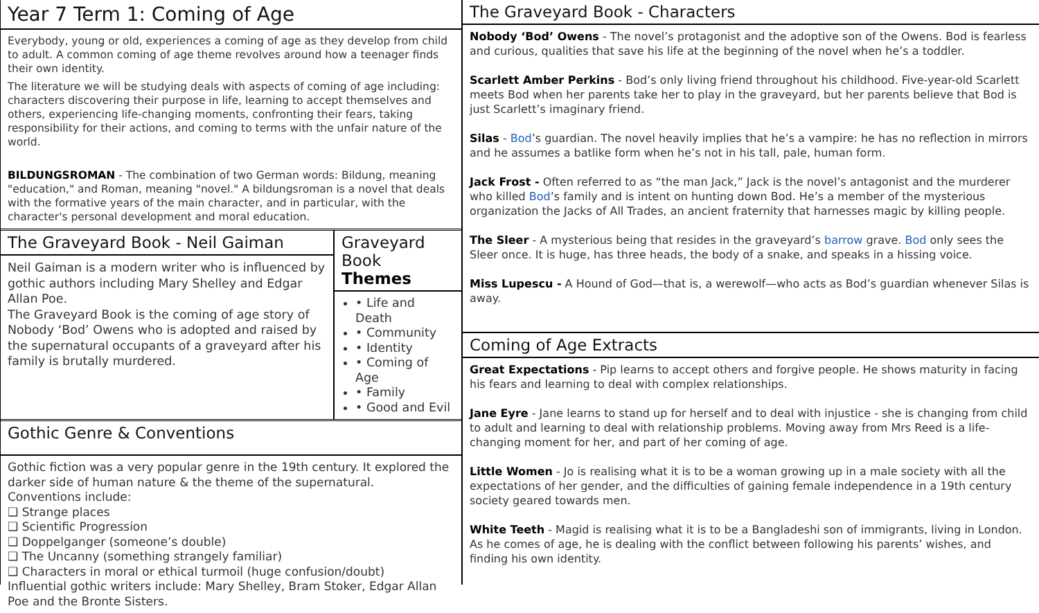Year 7 Term 1: Coming of Age
Everybody, young or old, experiences a coming of age as they develop from child to adult. A common coming of age theme revolves around how a teenager finds their own identity.
The literature we will be studying deals with aspects of coming of age including: characters discovering their purpose in life, learning to accept themselves and others, experiencing life-changing moments, confronting their fears, taking responsibility for their actions, and coming to terms with the unfair nature of the world.
BILDUNGSROMAN - The combination of two German words: Bildung, meaning "education," and Roman, meaning "novel." A bildungsroman is a novel that deals with the formative years of the main character, and in particular, with the character's personal development and moral education.
The Graveyard Book - Neil Gaiman
Neil Gaiman is a modern writer who is influenced by gothic authors including Mary Shelley and Edgar Allan Poe.
The Graveyard Book is the coming of age story of Nobody ‘Bod’ Owens who is adopted and raised by the supernatural occupants of a graveyard after his family is brutally murdered.
Graveyard Book Themes
• Life and Death
• Community
• Identity
• Coming of Age
• Family
• Good and Evil
Gothic Genre & Conventions
Gothic fiction was a very popular genre in the 19th century. It explored the darker side of human nature & the theme of the supernatural.
Conventions include:
❑ Strange places
❑ Scientific Progression
❑ Doppelganger (someone’s double)
❑ The Uncanny (something strangely familiar)
❑ Characters in moral or ethical turmoil (huge confusion/doubt)
Influential gothic writers include: Mary Shelley, Bram Stoker, Edgar Allan Poe and the Bronte Sisters.
The Graveyard Book - Characters
Nobody ‘Bod’ Owens - The novel’s protagonist and the adoptive son of the Owens. Bod is fearless and curious, qualities that save his life at the beginning of the novel when he’s a toddler.
Scarlett Amber Perkins - Bod’s only living friend throughout his childhood. Five-year-old Scarlett meets Bod when her parents take her to play in the graveyard, but her parents believe that Bod is just Scarlett’s imaginary friend.
Silas - Bod’s guardian. The novel heavily implies that he’s a vampire: he has no reflection in mirrors and he assumes a batlike form when he’s not in his tall, pale, human form.
Jack Frost - Often referred to as “the man Jack,” Jack is the novel’s antagonist and the murderer who killed Bod’s family and is intent on hunting down Bod. He’s a member of the mysterious organization the Jacks of All Trades, an ancient fraternity that harnesses magic by killing people.
The Sleer - A mysterious being that resides in the graveyard’s barrow grave. Bod only sees the Sleer once. It is huge, has three heads, the body of a snake, and speaks in a hissing voice.
Miss Lupescu - A Hound of God—that is, a werewolf—who acts as Bod’s guardian whenever Silas is away.
Coming of Age Extracts
Great Expectations - Pip learns to accept others and forgive people. He shows maturity in facing his fears and learning to deal with complex relationships.
Jane Eyre - Jane learns to stand up for herself and to deal with injustice - she is changing from child to adult and learning to deal with relationship problems. Moving away from Mrs Reed is a life-changing moment for her, and part of her coming of age.
Little Women - Jo is realising what it is to be a woman growing up in a male society with all the expectations of her gender, and the difficulties of gaining female independence in a 19th century society geared towards men.
White Teeth - Magid is realising what it is to be a Bangladeshi son of immigrants, living in London. As he comes of age, he is dealing with the conflict between following his parents’ wishes, and finding his own identity.